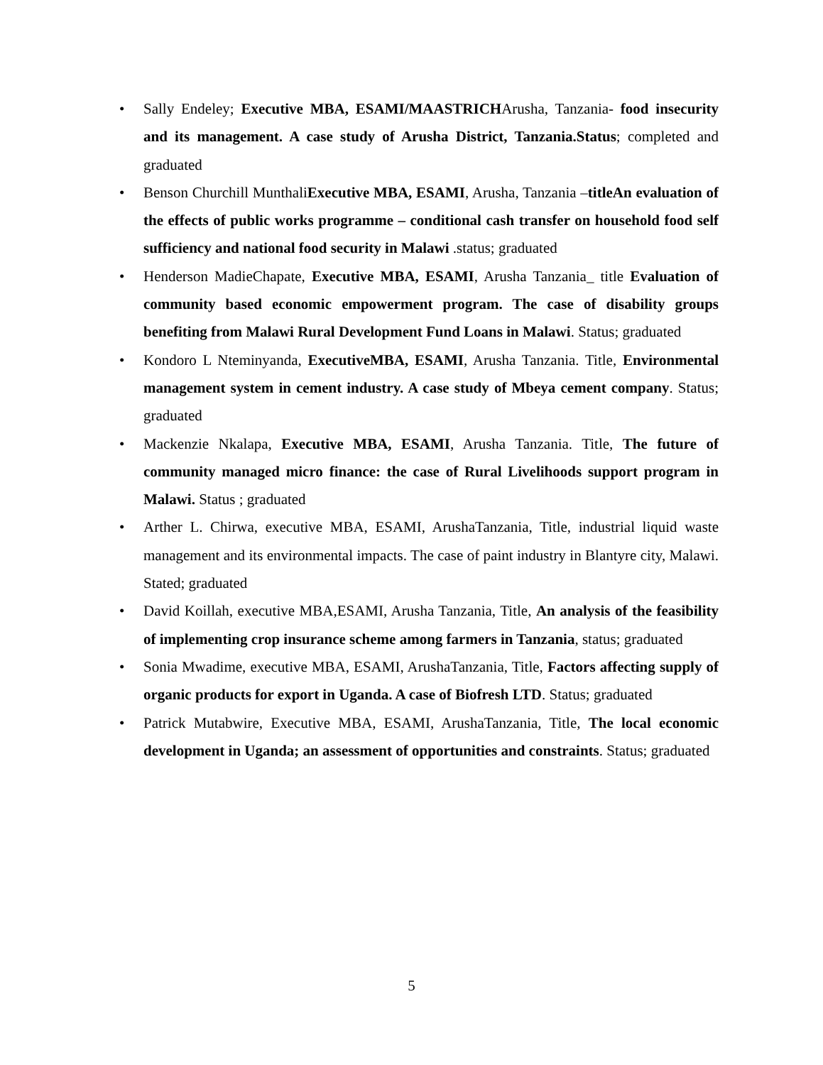• Sally Endeley; Executive MBA, ESAMI/MAASTRICHArusha, Tanzania- food insecurity and its management. A case study of Arusha District, Tanzania.Status; completed and graduated
• Benson Churchill MunthaliExecutive MBA, ESAMI, Arusha, Tanzania –titleAn evaluation of the effects of public works programme – conditional cash transfer on household food self sufficiency and national food security in Malawi .status; graduated
• Henderson MadieChapate, Executive MBA, ESAMI, Arusha Tanzania_ title Evaluation of community based economic empowerment program. The case of disability groups benefiting from Malawi Rural Development Fund Loans in Malawi. Status; graduated
• Kondoro L Nteminyanda, ExecutiveMBA, ESAMI, Arusha Tanzania. Title, Environmental management system in cement industry. A case study of Mbeya cement company. Status; graduated
• Mackenzie Nkalapa, Executive MBA, ESAMI, Arusha Tanzania. Title, The future of community managed micro finance: the case of Rural Livelihoods support program in Malawi. Status ; graduated
• Arther L. Chirwa, executive MBA, ESAMI, ArushaTanzania, Title, industrial liquid waste management and its environmental impacts. The case of paint industry in Blantyre city, Malawi. Stated; graduated
• David Koillah, executive MBA,ESAMI, Arusha Tanzania, Title, An analysis of the feasibility of implementing crop insurance scheme among farmers in Tanzania, status; graduated
• Sonia Mwadime, executive MBA, ESAMI, ArushaTanzania, Title, Factors affecting supply of organic products for export in Uganda. A case of Biofresh LTD. Status; graduated
• Patrick Mutabwire, Executive MBA, ESAMI, ArushaTanzania, Title, The local economic development in Uganda; an assessment of opportunities and constraints. Status; graduated
5